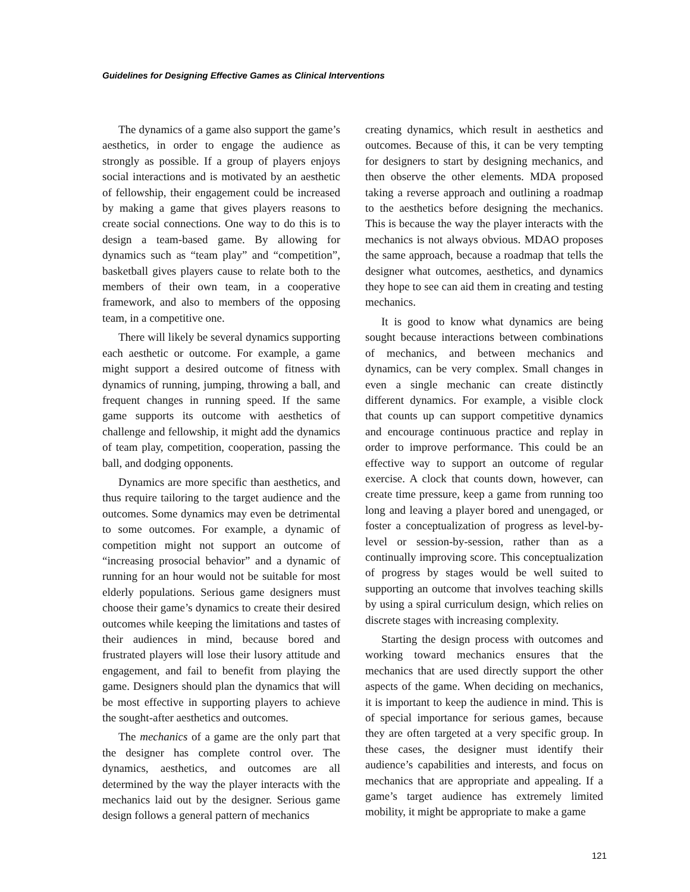Guidelines for Designing Effective Games as Clinical Interventions
The dynamics of a game also support the game’s aesthetics, in order to engage the audience as strongly as possible. If a group of players enjoys social interactions and is motivated by an aesthetic of fellowship, their engagement could be increased by making a game that gives players reasons to create social connections. One way to do this is to design a team-based game. By allowing for dynamics such as “team play” and “competition”, basketball gives players cause to relate both to the members of their own team, in a cooperative framework, and also to members of the opposing team, in a competitive one.
There will likely be several dynamics supporting each aesthetic or outcome. For example, a game might support a desired outcome of fitness with dynamics of running, jumping, throwing a ball, and frequent changes in running speed. If the same game supports its outcome with aesthetics of challenge and fellowship, it might add the dynamics of team play, competition, cooperation, passing the ball, and dodging opponents.
Dynamics are more specific than aesthetics, and thus require tailoring to the target audience and the outcomes. Some dynamics may even be detrimental to some outcomes. For example, a dynamic of competition might not support an outcome of “increasing prosocial behavior” and a dynamic of running for an hour would not be suitable for most elderly populations. Serious game designers must choose their game’s dynamics to create their desired outcomes while keeping the limitations and tastes of their audiences in mind, because bored and frustrated players will lose their lusory attitude and engagement, and fail to benefit from playing the game. Designers should plan the dynamics that will be most effective in supporting players to achieve the sought-after aesthetics and outcomes.
The mechanics of a game are the only part that the designer has complete control over. The dynamics, aesthetics, and outcomes are all determined by the way the player interacts with the mechanics laid out by the designer. Serious game design follows a general pattern of mechanics
creating dynamics, which result in aesthetics and outcomes. Because of this, it can be very tempting for designers to start by designing mechanics, and then observe the other elements. MDA proposed taking a reverse approach and outlining a roadmap to the aesthetics before designing the mechanics. This is because the way the player interacts with the mechanics is not always obvious. MDAO proposes the same approach, because a roadmap that tells the designer what outcomes, aesthetics, and dynamics they hope to see can aid them in creating and testing mechanics.
It is good to know what dynamics are being sought because interactions between combinations of mechanics, and between mechanics and dynamics, can be very complex. Small changes in even a single mechanic can create distinctly different dynamics. For example, a visible clock that counts up can support competitive dynamics and encourage continuous practice and replay in order to improve performance. This could be an effective way to support an outcome of regular exercise. A clock that counts down, however, can create time pressure, keep a game from running too long and leaving a player bored and unengaged, or foster a conceptualization of progress as level-by-level or session-by-session, rather than as a continually improving score. This conceptualization of progress by stages would be well suited to supporting an outcome that involves teaching skills by using a spiral curriculum design, which relies on discrete stages with increasing complexity.
Starting the design process with outcomes and working toward mechanics ensures that the mechanics that are used directly support the other aspects of the game. When deciding on mechanics, it is important to keep the audience in mind. This is of special importance for serious games, because they are often targeted at a very specific group. In these cases, the designer must identify their audience’s capabilities and interests, and focus on mechanics that are appropriate and appealing. If a game’s target audience has extremely limited mobility, it might be appropriate to make a game
121